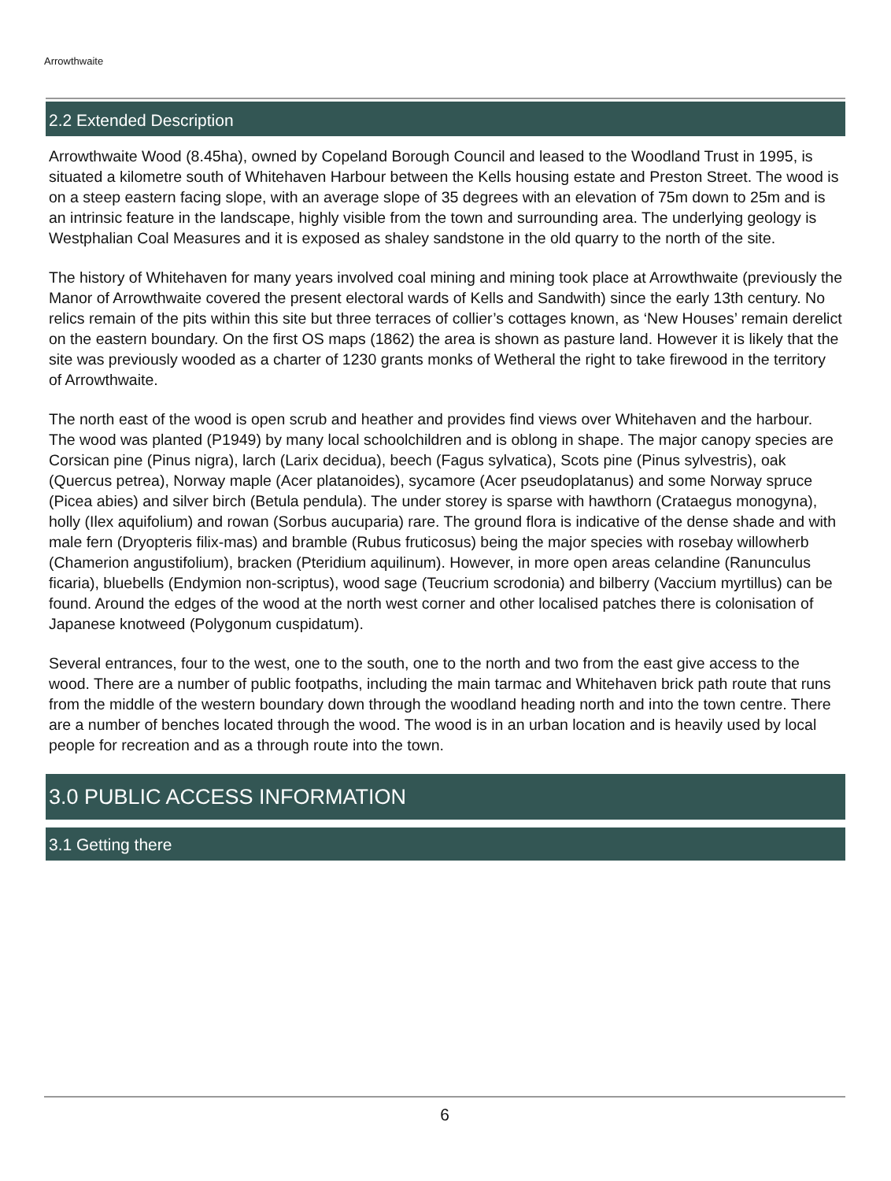Arrowthwaite
2.2 Extended Description
Arrowthwaite Wood (8.45ha), owned by Copeland Borough Council and leased to the Woodland Trust in 1995, is situated a kilometre south of Whitehaven Harbour between the Kells housing estate and Preston Street. The wood is on a steep eastern facing slope, with an average slope of 35 degrees with an elevation of 75m down to 25m and is an intrinsic feature in the landscape, highly visible from the town and surrounding area. The underlying geology is Westphalian Coal Measures and it is exposed as shaley sandstone in the old quarry to the north of the site.
The history of Whitehaven for many years involved coal mining and mining took place at Arrowthwaite (previously the Manor of Arrowthwaite covered the present electoral wards of Kells and Sandwith) since the early 13th century. No relics remain of the pits within this site but three terraces of collier’s cottages known, as ‘New Houses’ remain derelict on the eastern boundary. On the first OS maps (1862) the area is shown as pasture land. However it is likely that the site was previously wooded as a charter of 1230 grants monks of Wetheral the right to take firewood in the territory of Arrowthwaite.
The north east of the wood is open scrub and heather and provides find views over Whitehaven and the harbour. The wood was planted (P1949) by many local schoolchildren and is oblong in shape. The major canopy species are Corsican pine (Pinus nigra), larch (Larix decidua), beech (Fagus sylvatica), Scots pine (Pinus sylvestris), oak (Quercus petrea), Norway maple (Acer platanoides), sycamore (Acer pseudoplatanus) and some Norway spruce (Picea abies) and silver birch (Betula pendula). The under storey is sparse with hawthorn (Crataegus monogyna), holly (Ilex aquifolium) and rowan (Sorbus aucuparia) rare. The ground flora is indicative of the dense shade and with male fern (Dryopteris filix-mas) and bramble (Rubus fruticosus) being the major species with rosebay willowherb (Chamerion angustifolium), bracken (Pteridium aquilinum). However, in more open areas celandine (Ranunculus ficaria), bluebells (Endymion non-scriptus), wood sage (Teucrium scrodonia) and bilberry (Vaccium myrtillus) can be found. Around the edges of the wood at the north west corner and other localised patches there is colonisation of Japanese knotweed (Polygonum cuspidatum).
Several entrances, four to the west, one to the south, one to the north and two from the east give access to the wood. There are a number of public footpaths, including the main tarmac and Whitehaven brick path route that runs from the middle of the western boundary down through the woodland heading north and into the town centre. There are a number of benches located through the wood. The wood is in an urban location and is heavily used by local people for recreation and as a through route into the town.
3.0 PUBLIC ACCESS INFORMATION
3.1 Getting there
6